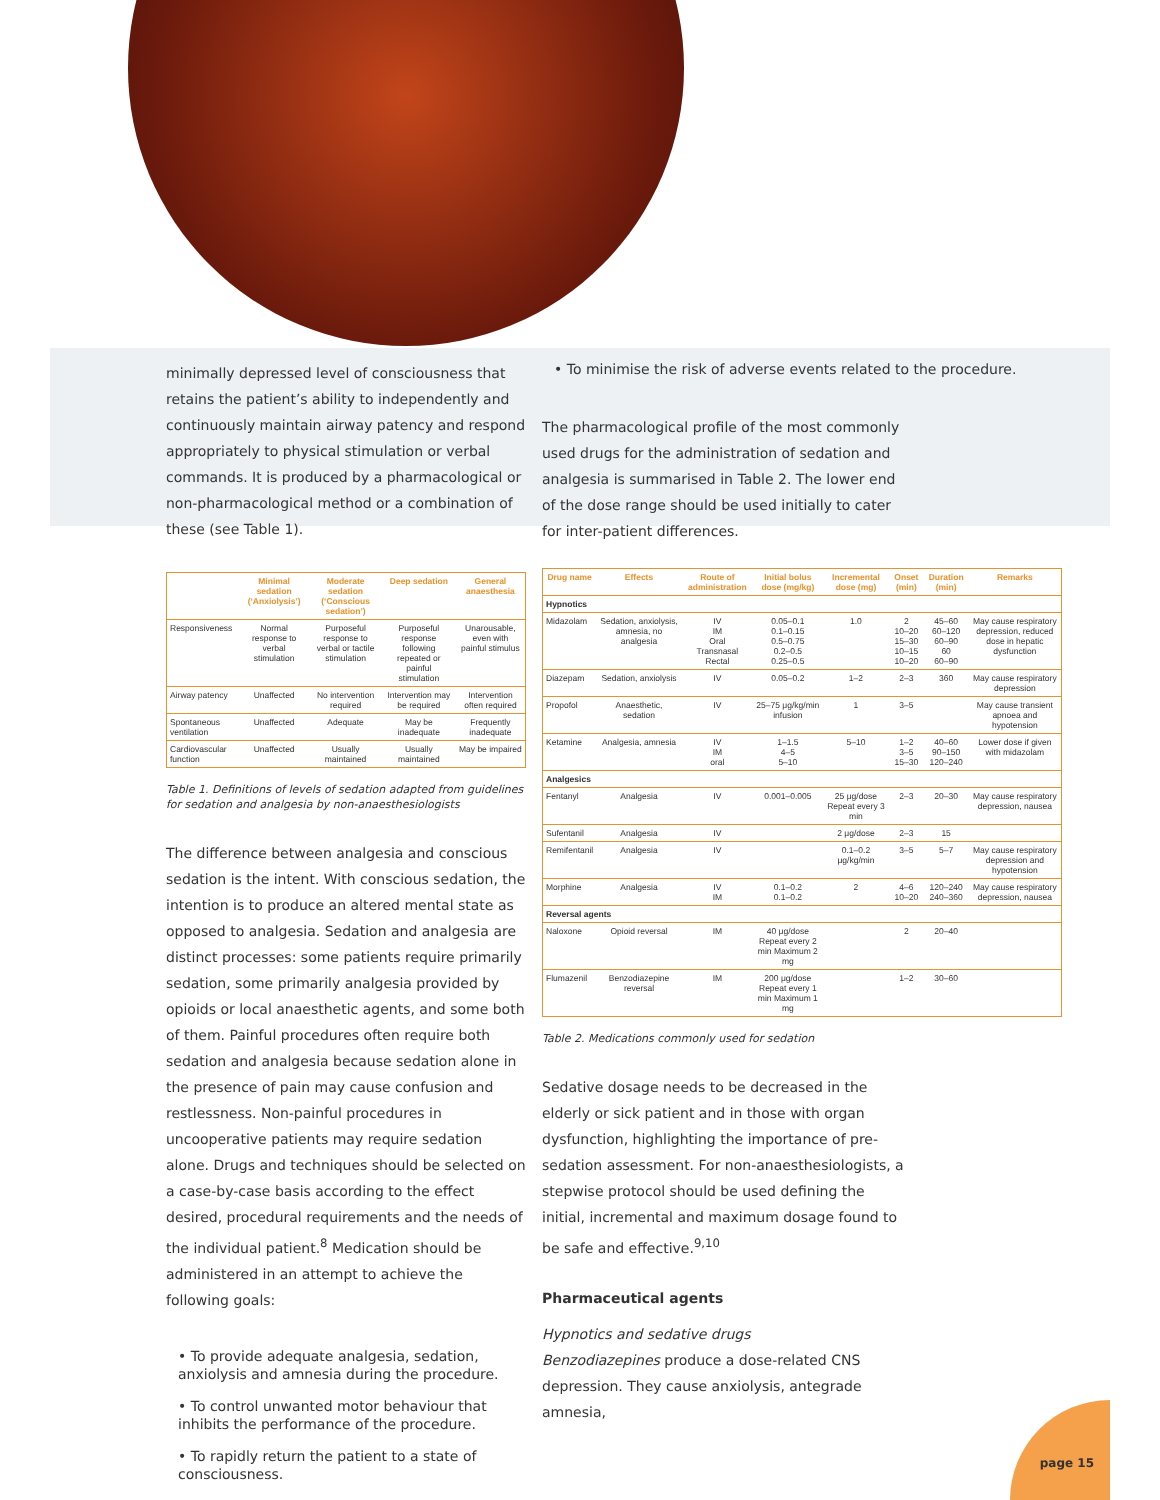minimally depressed level of consciousness that retains the patient’s ability to independently and continuously maintain airway patency and respond appropriately to physical stimulation or verbal commands. It is produced by a pharmacological or non-pharmacological method or a combination of these (see Table 1).
| | Minimal sedation (‘Anxiolysis’) | Moderate sedation (‘Conscious sedation’) | Deep sedation | General anaesthesia |
| --- | --- | --- | --- | --- |
| Responsiveness | Normal response to verbal stimulation | Purposeful response to verbal or tactile stimulation | Purposeful response following repeated or painful stimulation | Unarousable, even with painful stimulus |
| Airway patency | Unaffected | No intervention required | Intervention may be required | Intervention often required |
| Spontaneous ventilation | Unaffected | Adequate | May be inadequate | Frequently inadequate |
| Cardiovascular function | Unaffected | Usually maintained | Usually maintained | May be impaired |
Table 1. Definitions of levels of sedation adapted from guidelines for sedation and analgesia by non-anaesthesiologists
The difference between analgesia and conscious sedation is the intent. With conscious sedation, the intention is to produce an altered mental state as opposed to analgesia. Sedation and analgesia are distinct processes: some patients require primarily sedation, some primarily analgesia provided by opioids or local anaesthetic agents, and some both of them. Painful procedures often require both sedation and analgesia because sedation alone in the presence of pain may cause confusion and restlessness. Non-painful procedures in uncooperative patients may require sedation alone. Drugs and techniques should be selected on a case-by-case basis according to the effect desired, procedural requirements and the needs of the individual patient.<sup>8</sup> Medication should be administered in an attempt to achieve the following goals:
• To provide adequate analgesia, sedation, anxiolysis and amnesia during the procedure.
• To control unwanted motor behaviour that inhibits the performance of the procedure.
• To rapidly return the patient to a state of consciousness.
• To minimise the risk of adverse events related to the procedure.
The pharmacological profile of the most commonly used drugs for the administration of sedation and analgesia is summarised in Table 2. The lower end of the dose range should be used initially to cater for inter-patient differences.
| Drug name | Effects | Route of administration | Initial bolus dose (mg/kg) | Incremental dose (mg) | Onset (min) | Duration (min) | Remarks |
| --- | --- | --- | --- | --- | --- | --- | --- |
| Hypnotics | | | | | | | |
| Midazolam | Sedation, anxiolysis, amnesia, no analgesia | IV IM Oral Transnasal Rectal | 0.05–0.1 0.1–0.15 0.5–0.75 0.2–0.5 0.25–0.5 | 1.0 | 2 10–20 15–30 10–15 10–20 | 45–60 60–120 60–90 60 60–90 | May cause respiratory depression, reduced dose in hepatic dysfunction |
| Diazepam | Sedation, anxiolysis | IV | 0.05–0.2 | 1–2 | 2–3 | 360 | May cause respiratory depression |
| Propofol | Anaesthetic, sedation | IV | 25–75 μg/kg/min infusion | 1 | 3–5 | | May cause transient apnoea and hypotension |
| Ketamine | Analgesia, amnesia | IV IM oral | 1–1.5 4–5 5–10 | 5–10 | 1–2 3–5 15–30 | 40–60 90–150 120–240 | Lower dose if given with midazolam |
| Analgesics | | | | | | | |
| Fentanyl | Analgesia | IV | 0.001–0.005 | 25 μg/dose Repeat every 3 min | 2–3 | 20–30 | May cause respiratory depression, nausea |
| Sufentanil | Analgesia | IV | | 2 μg/dose | 2–3 | 15 | |
| Remifentanil | Analgesia | IV | | 0.1–0.2 μg/kg/min | 3–5 | 5–7 | May cause respiratory depression and hypotension |
| Morphine | Analgesia | IV IM | 0.1–0.2 0.1–0.2 | 2 | 4–6 10–20 | 120–240 240–360 | May cause respiratory depression, nausea |
| Reversal agents | | | | | | | |
| Naloxone | Opioid reversal | IM | 40 μg/dose Repeat every 2 min Maximum 2 mg | | 2 | 20–40 | |
| Flumazenil | Benzodiazepine reversal | IM | 200 μg/dose Repeat every 1 min Maximum 1 mg | | 1–2 | 30–60 | |
Table 2. Medications commonly used for sedation
Sedative dosage needs to be decreased in the elderly or sick patient and in those with organ dysfunction, highlighting the importance of pre-sedation assessment. For non-anaesthesiologists, a stepwise protocol should be used defining the initial, incremental and maximum dosage found to be safe and effective.<sup>9,10</sup>
Pharmaceutical agents
Hypnotics and sedative drugs
Benzodiazepines produce a dose-related CNS depression. They cause anxiolysis, antegrade amnesia,
page 15